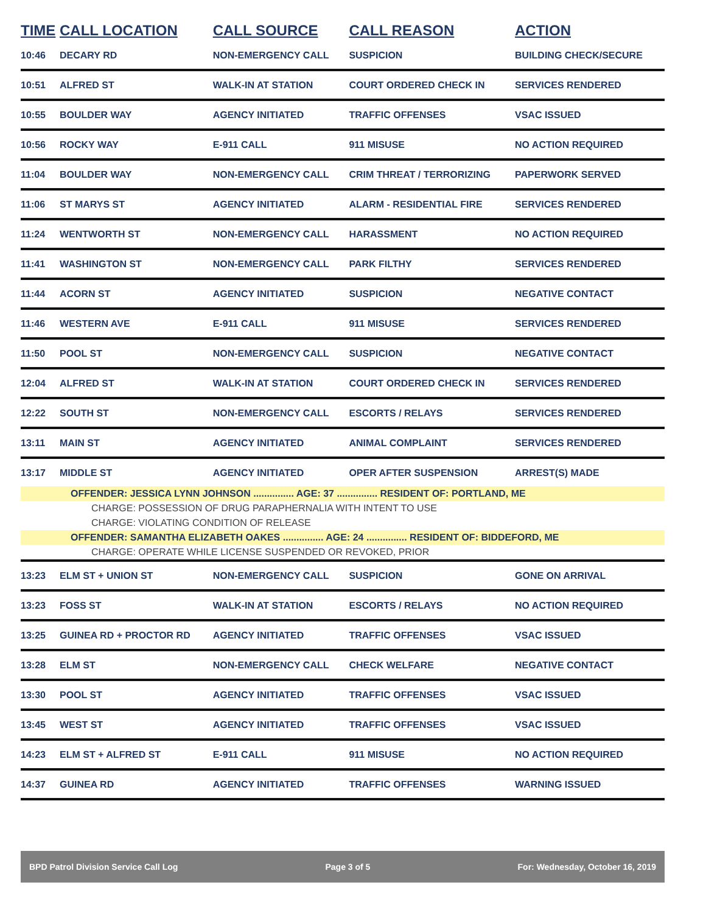| TIME | CALL LOCATION | CALL SOURCE | CALL REASON | ACTION |
| --- | --- | --- | --- | --- |
| 10:46 | DECARY RD | NON-EMERGENCY CALL | SUSPICION | BUILDING CHECK/SECURE |
| 10:51 | ALFRED ST | WALK-IN AT STATION | COURT ORDERED CHECK IN | SERVICES RENDERED |
| 10:55 | BOULDER WAY | AGENCY INITIATED | TRAFFIC OFFENSES | VSAC ISSUED |
| 10:56 | ROCKY WAY | E-911 CALL | 911 MISUSE | NO ACTION REQUIRED |
| 11:04 | BOULDER WAY | NON-EMERGENCY CALL | CRIM THREAT / TERRORIZING | PAPERWORK SERVED |
| 11:06 | ST MARYS ST | AGENCY INITIATED | ALARM - RESIDENTIAL FIRE | SERVICES RENDERED |
| 11:24 | WENTWORTH ST | NON-EMERGENCY CALL | HARASSMENT | NO ACTION REQUIRED |
| 11:41 | WASHINGTON ST | NON-EMERGENCY CALL | PARK FILTHY | SERVICES RENDERED |
| 11:44 | ACORN ST | AGENCY INITIATED | SUSPICION | NEGATIVE CONTACT |
| 11:46 | WESTERN AVE | E-911 CALL | 911 MISUSE | SERVICES RENDERED |
| 11:50 | POOL ST | NON-EMERGENCY CALL | SUSPICION | NEGATIVE CONTACT |
| 12:04 | ALFRED ST | WALK-IN AT STATION | COURT ORDERED CHECK IN | SERVICES RENDERED |
| 12:22 | SOUTH ST | NON-EMERGENCY CALL | ESCORTS / RELAYS | SERVICES RENDERED |
| 13:11 | MAIN ST | AGENCY INITIATED | ANIMAL COMPLAINT | SERVICES RENDERED |
| 13:17 | MIDDLE ST | AGENCY INITIATED | OPER AFTER SUSPENSION | ARREST(S) MADE |
| OFFENDER: JESSICA LYNN JOHNSON ............... AGE: 37 ............... RESIDENT OF: PORTLAND, ME | | | | |
| CHARGE: POSSESSION OF DRUG PARAPHERNALIA WITH INTENT TO USE | | | | |
| CHARGE: VIOLATING CONDITION OF RELEASE | | | | |
| OFFENDER: SAMANTHA ELIZABETH OAKES ............... AGE: 24 ............... RESIDENT OF: BIDDEFORD, ME | | | | |
| CHARGE: OPERATE WHILE LICENSE SUSPENDED OR REVOKED, PRIOR | | | | |
| 13:23 | ELM ST + UNION ST | NON-EMERGENCY CALL | SUSPICION | GONE ON ARRIVAL |
| 13:23 | FOSS ST | WALK-IN AT STATION | ESCORTS / RELAYS | NO ACTION REQUIRED |
| 13:25 | GUINEA RD + PROCTOR RD | AGENCY INITIATED | TRAFFIC OFFENSES | VSAC ISSUED |
| 13:28 | ELM ST | NON-EMERGENCY CALL | CHECK WELFARE | NEGATIVE CONTACT |
| 13:30 | POOL ST | AGENCY INITIATED | TRAFFIC OFFENSES | VSAC ISSUED |
| 13:45 | WEST ST | AGENCY INITIATED | TRAFFIC OFFENSES | VSAC ISSUED |
| 14:23 | ELM ST + ALFRED ST | E-911 CALL | 911 MISUSE | NO ACTION REQUIRED |
| 14:37 | GUINEA RD | AGENCY INITIATED | TRAFFIC OFFENSES | WARNING ISSUED |
BPD Patrol Division Service Call Log Page 3 of 5 For: Wednesday, October 16, 2019